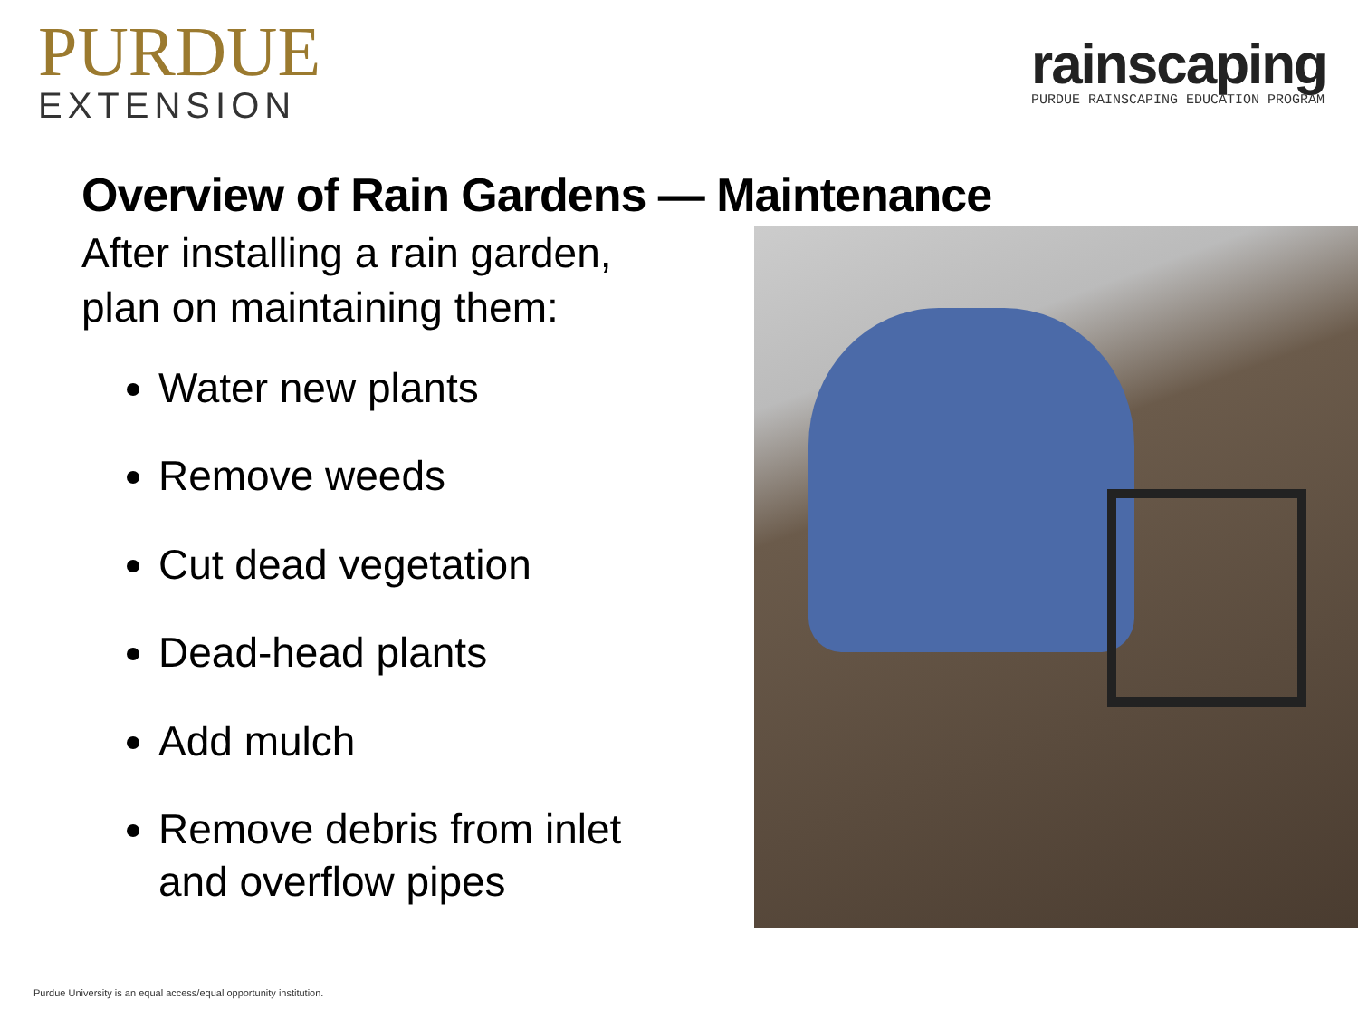PURDUE
EXTENSION
rainscaping
PURDUE RAINSCAPING EDUCATION PROGRAM
Overview of Rain Gardens — Maintenance
After installing a rain garden, plan on maintaining them:
Water new plants
Remove weeds
Cut dead vegetation
Dead-head plants
Add mulch
Remove debris from inlet and overflow pipes
Purdue University is an equal access/equal opportunity institution.